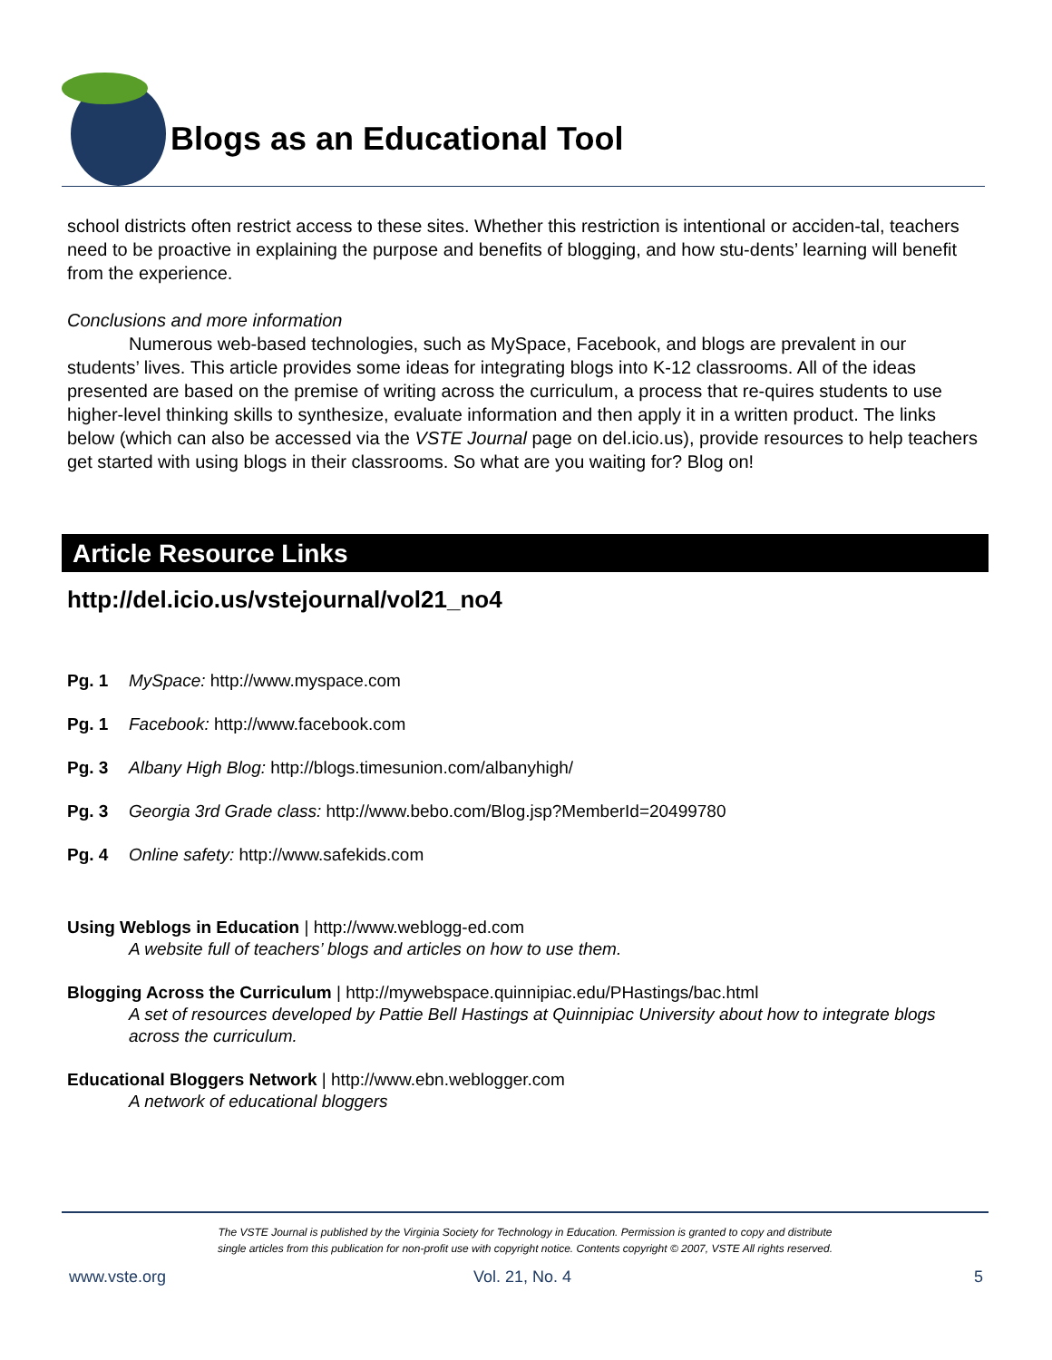Blogs as an Educational Tool
school districts often restrict access to these sites. Whether this restriction is intentional or acciden-tal, teachers need to be proactive in explaining the purpose and benefits of blogging, and how stu-dents’ learning will benefit from the experience.
Conclusions and more information
Numerous web-based technologies, such as MySpace, Facebook, and blogs are prevalent in our students’ lives. This article provides some ideas for integrating blogs into K-12 classrooms. All of the ideas presented are based on the premise of writing across the curriculum, a process that re-quires students to use higher-level thinking skills to synthesize, evaluate information and then apply it in a written product. The links below (which can also be accessed via the VSTE Journal page on del.icio.us), provide resources to help teachers get started with using blogs in their classrooms. So what are you waiting for? Blog on!
Article Resource Links
http://del.icio.us/vstejournal/vol21_no4
Pg. 1 MySpace: http://www.myspace.com
Pg. 1 Facebook: http://www.facebook.com
Pg. 3 Albany High Blog: http://blogs.timesunion.com/albanyhigh/
Pg. 3 Georgia 3rd Grade class: http://www.bebo.com/Blog.jsp?MemberId=20499780
Pg. 4 Online safety: http://www.safekids.com
Using Weblogs in Education | http://www.weblogg-ed.com
A website full of teachers’ blogs and articles on how to use them.
Blogging Across the Curriculum | http://mywebspace.quinnipiac.edu/PHastings/bac.html
A set of resources developed by Pattie Bell Hastings at Quinnipiac University about how to integrate blogs across the curriculum.
Educational Bloggers Network | http://www.ebn.weblogger.com
A network of educational bloggers
The VSTE Journal is published by the Virginia Society for Technology in Education. Permission is granted to copy and distribute
single articles from this publication for non-profit use with copyright notice. Contents copyright © 2007, VSTE All rights reserved.
www.vste.org Vol. 21, No. 4 5